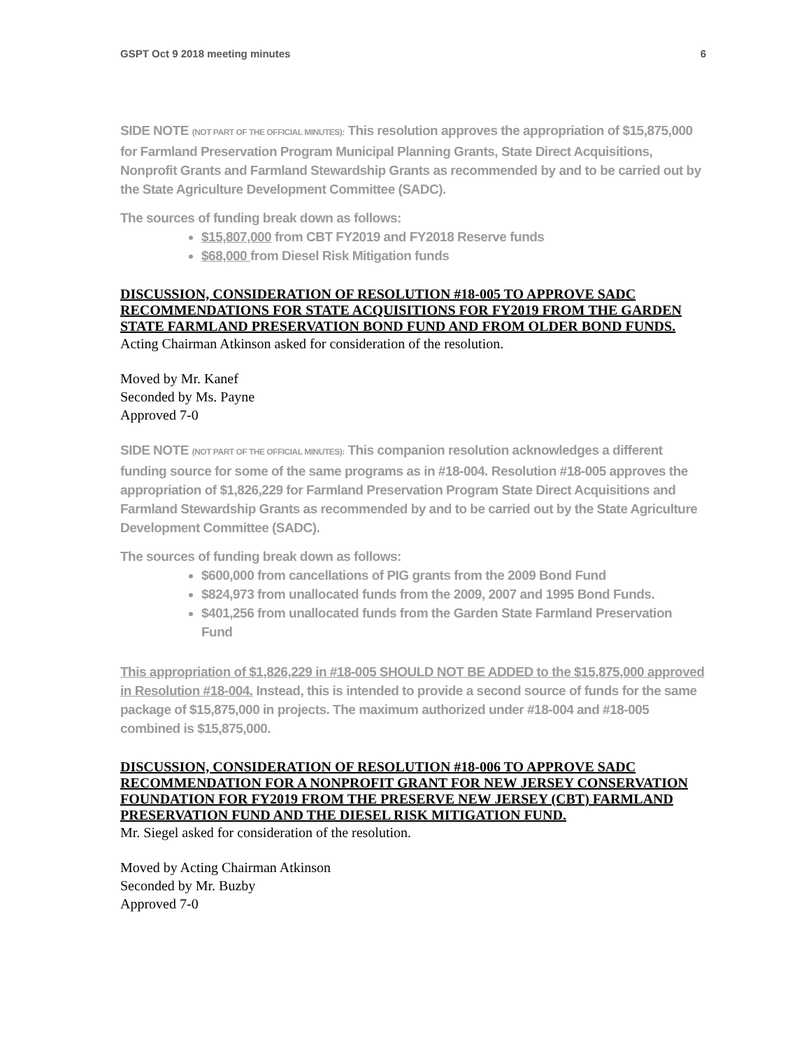GSPT Oct 9 2018 meeting minutes 6
SIDE NOTE (NOT PART OF THE OFFICIAL MINUTES): This resolution approves the appropriation of $15,875,000 for Farmland Preservation Program Municipal Planning Grants, State Direct Acquisitions, Nonprofit Grants and Farmland Stewardship Grants as recommended by and to be carried out by the State Agriculture Development Committee (SADC).
The sources of funding break down as follows:
$15,807,000 from CBT FY2019 and FY2018 Reserve funds
$68,000 from Diesel Risk Mitigation funds
DISCUSSION, CONSIDERATION OF RESOLUTION #18-005 TO APPROVE SADC RECOMMENDATIONS FOR STATE ACQUISITIONS FOR FY2019 FROM THE GARDEN STATE FARMLAND PRESERVATION BOND FUND AND FROM OLDER BOND FUNDS.
Acting Chairman Atkinson asked for consideration of the resolution.
Moved by Mr. Kanef
Seconded by Ms. Payne
Approved 7-0
SIDE NOTE (NOT PART OF THE OFFICIAL MINUTES): This companion resolution acknowledges a different funding source for some of the same programs as in #18-004. Resolution #18-005 approves the appropriation of $1,826,229 for Farmland Preservation Program State Direct Acquisitions and Farmland Stewardship Grants as recommended by and to be carried out by the State Agriculture Development Committee (SADC).
The sources of funding break down as follows:
$600,000 from cancellations of PIG grants from the 2009 Bond Fund
$824,973 from unallocated funds from the 2009, 2007 and 1995 Bond Funds.
$401,256 from unallocated funds from the Garden State Farmland Preservation Fund
This appropriation of $1,826,229 in #18-005 SHOULD NOT BE ADDED to the $15,875,000 approved in Resolution #18-004. Instead, this is intended to provide a second source of funds for the same package of $15,875,000 in projects. The maximum authorized under #18-004 and #18-005 combined is $15,875,000.
DISCUSSION, CONSIDERATION OF RESOLUTION #18-006 TO APPROVE SADC RECOMMENDATION FOR A NONPROFIT GRANT FOR NEW JERSEY CONSERVATION FOUNDATION FOR FY2019 FROM THE PRESERVE NEW JERSEY (CBT) FARMLAND PRESERVATION FUND AND THE DIESEL RISK MITIGATION FUND.
Mr. Siegel asked for consideration of the resolution.
Moved by Acting Chairman Atkinson
Seconded by Mr. Buzby
Approved 7-0